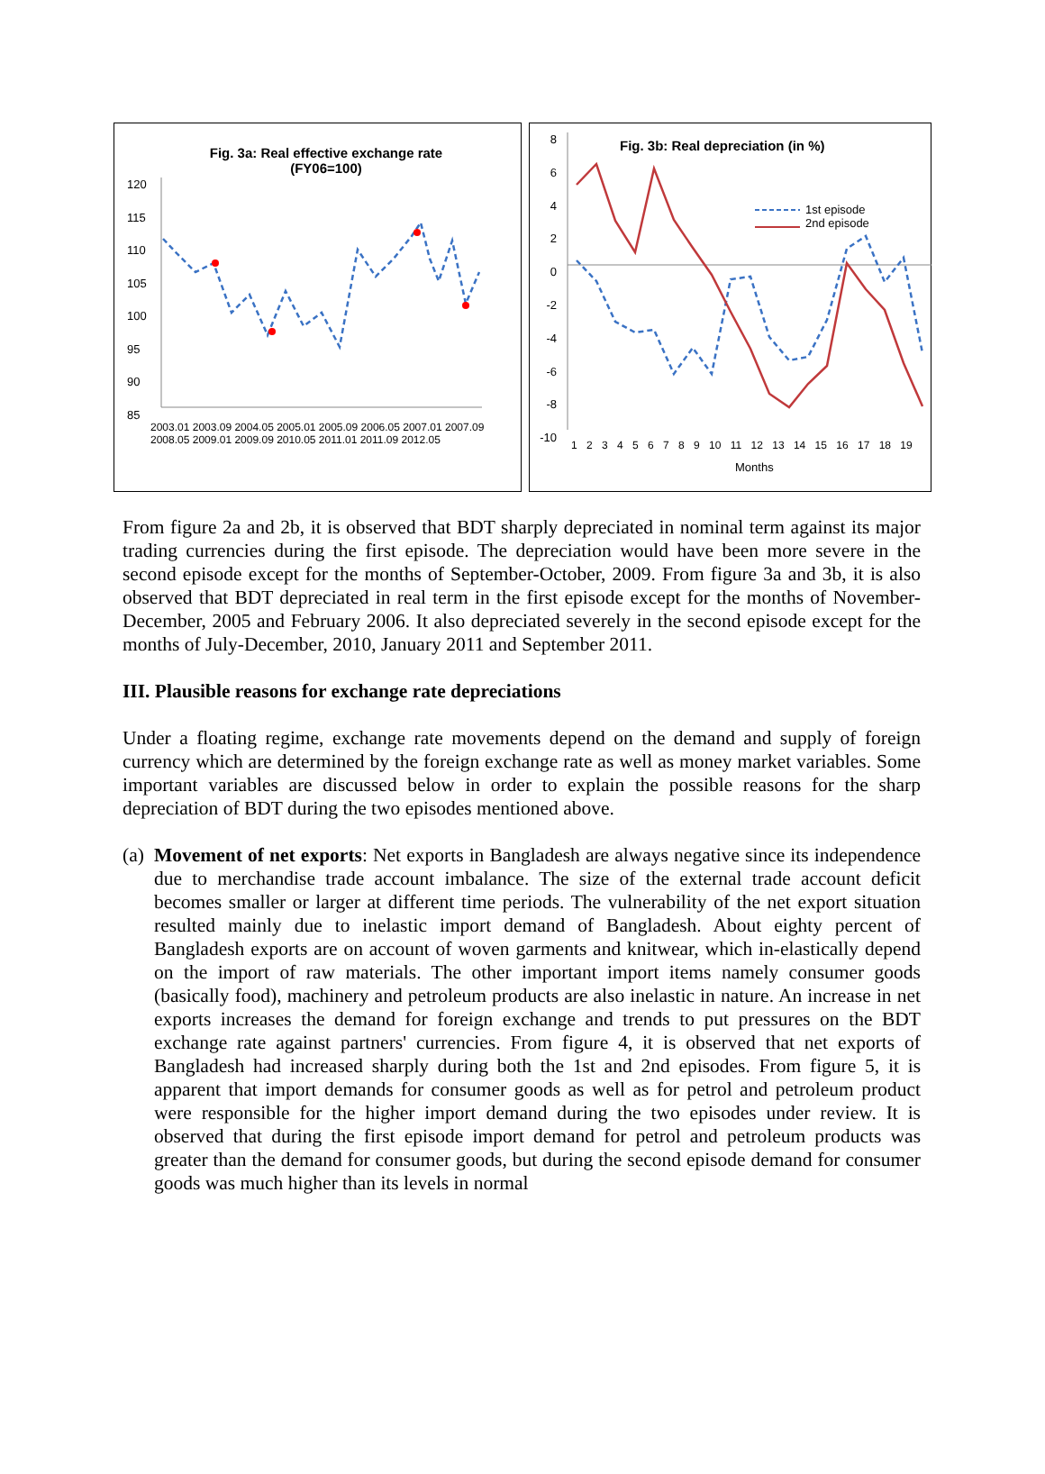Fig. 3a: Real effective exchange rate
(FY06=100)
120
115
110
105
100
95
90
85
2003.01 2003.09 2004.05 2005.01 2005.09 2006.05 2007.01 2007.09 2008.05 2009.01 2009.09 2010.05 2011.01 2011.09 2012.05
Fig. 3b: Real depreciation (in %)
1st episode
2nd episode
8
6
4
2
0
-2
-4
-6
-8
-10
1 2 3 4 5 6 7 8 9 10 11 12 13 14 15 16 17 18 19
Months
From figure 2a and 2b, it is observed that BDT sharply depreciated in nominal term against its major trading currencies during the first episode. The depreciation would have been more severe in the second episode except for the months of September-October, 2009. From figure 3a and 3b, it is also observed that BDT depreciated in real term in the first episode except for the months of November-December, 2005 and February 2006. It also depreciated severely in the second episode except for the months of July-December, 2010, January 2011 and September 2011.
III. Plausible reasons for exchange rate depreciations
Under a floating regime, exchange rate movements depend on the demand and supply of foreign currency which are determined by the foreign exchange rate as well as money market variables. Some important variables are discussed below in order to explain the possible reasons for the sharp depreciation of BDT during the two episodes mentioned above.
(a)
Movement of net exports: Net exports in Bangladesh are always negative since its independence due to merchandise trade account imbalance. The size of the external trade account deficit becomes smaller or larger at different time periods. The vulnerability of the net export situation resulted mainly due to inelastic import demand of Bangladesh. About eighty percent of Bangladesh exports are on account of woven garments and knitwear, which in-elastically depend on the import of raw materials. The other important import items namely consumer goods (basically food), machinery and petroleum products are also inelastic in nature. An increase in net exports increases the demand for foreign exchange and trends to put pressures on the BDT exchange rate against partners' currencies. From figure 4, it is observed that net exports of Bangladesh had increased sharply during both the 1st and 2nd episodes. From figure 5, it is apparent that import demands for consumer goods as well as for petrol and petroleum product were responsible for the higher import demand during the two episodes under review. It is observed that during the first episode import demand for petrol and petroleum products was greater than the demand for consumer goods, but during the second episode demand for consumer goods was much higher than its levels in normal